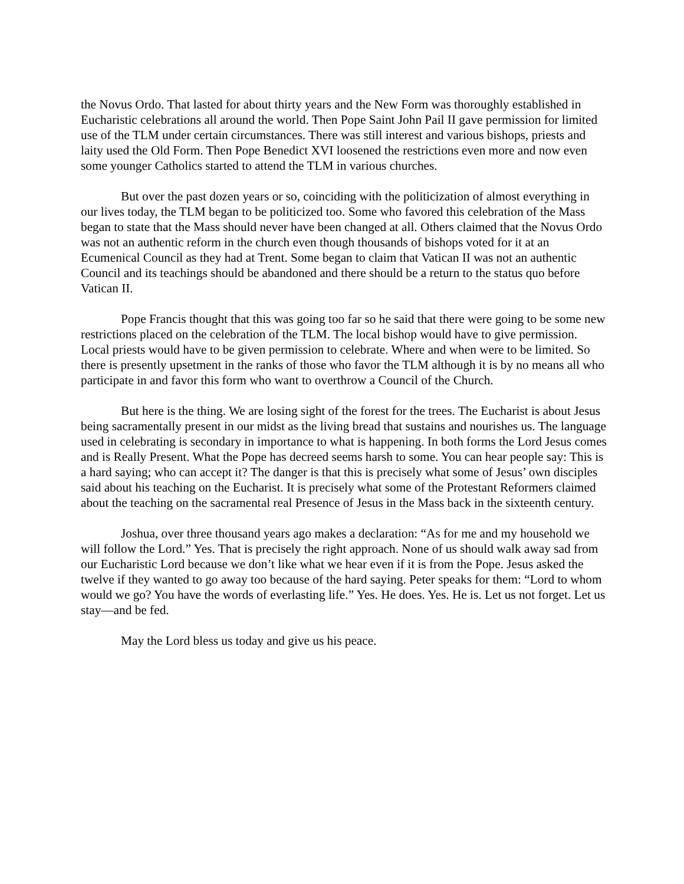the Novus Ordo. That lasted for about thirty years and the New Form was thoroughly established in Eucharistic celebrations all around the world. Then Pope Saint John Pail II gave permission for limited use of the TLM under certain circumstances. There was still interest and various bishops, priests and laity used the Old Form. Then Pope Benedict XVI loosened the restrictions even more and now even some younger Catholics started to attend the TLM in various churches.
But over the past dozen years or so, coinciding with the politicization of almost everything in our lives today, the TLM began to be politicized too. Some who favored this celebration of the Mass began to state that the Mass should never have been changed at all. Others claimed that the Novus Ordo was not an authentic reform in the church even though thousands of bishops voted for it at an Ecumenical Council as they had at Trent. Some began to claim that Vatican II was not an authentic Council and its teachings should be abandoned and there should be a return to the status quo before Vatican II.
Pope Francis thought that this was going too far so he said that there were going to be some new restrictions placed on the celebration of the TLM. The local bishop would have to give permission. Local priests would have to be given permission to celebrate. Where and when were to be limited. So there is presently upsetment in the ranks of those who favor the TLM although it is by no means all who participate in and favor this form who want to overthrow a Council of the Church.
But here is the thing. We are losing sight of the forest for the trees. The Eucharist is about Jesus being sacramentally present in our midst as the living bread that sustains and nourishes us. The language used in celebrating is secondary in importance to what is happening. In both forms the Lord Jesus comes and is Really Present. What the Pope has decreed seems harsh to some. You can hear people say: This is a hard saying; who can accept it? The danger is that this is precisely what some of Jesus’ own disciples said about his teaching on the Eucharist. It is precisely what some of the Protestant Reformers claimed about the teaching on the sacramental real Presence of Jesus in the Mass back in the sixteenth century.
Joshua, over three thousand years ago makes a declaration: “As for me and my household we will follow the Lord.” Yes. That is precisely the right approach. None of us should walk away sad from our Eucharistic Lord because we don’t like what we hear even if it is from the Pope. Jesus asked the twelve if they wanted to go away too because of the hard saying. Peter speaks for them: “Lord to whom would we go? You have the words of everlasting life.” Yes. He does. Yes. He is. Let us not forget. Let us stay—and be fed.
May the Lord bless us today and give us his peace.